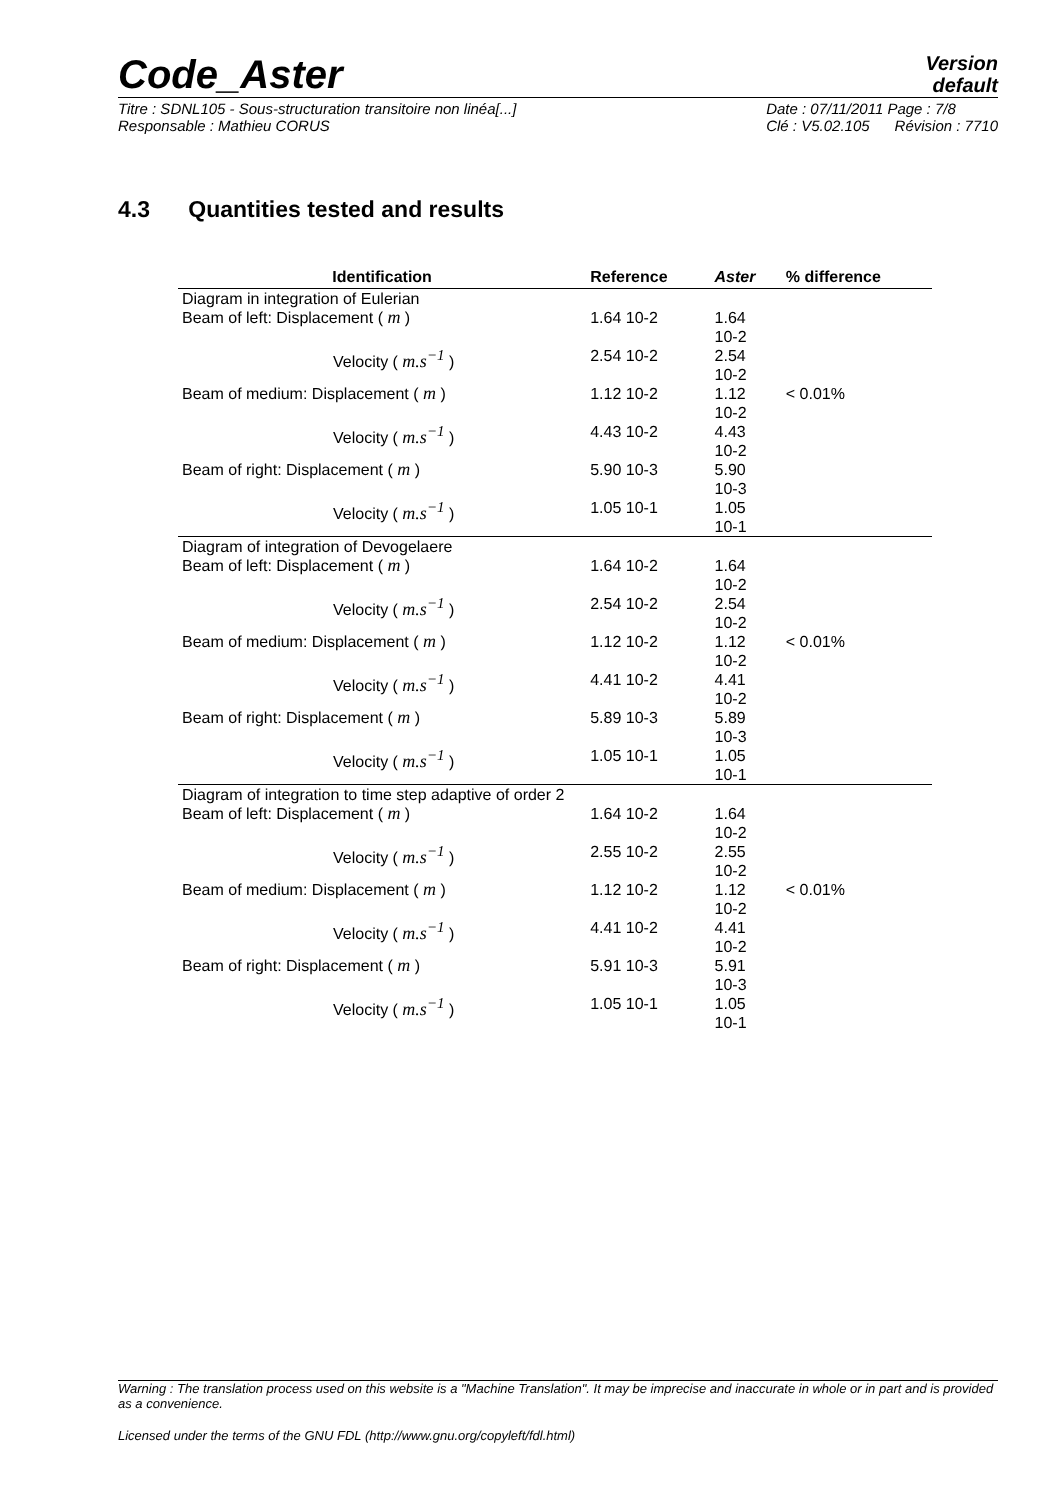Code_Aster
Version
default
Titre : SDNL105 - Sous-structuration transitoire non linéa[...]
Responsable : Mathieu CORUS
Date : 07/11/2011 Page : 7/8
Clé : V5.02.105 Révision : 7710
4.3 Quantities tested and results
| Identification | Reference | Aster | % difference |
| --- | --- | --- | --- |
| Diagram in integration of Eulerian | | | |
| Beam of left: Displacement ( m ) | 1.64 10-2 | 1.64 10-2 | |
| Velocity ( m.s<sup>−1</sup> ) | 2.54 10-2 | 2.54 10-2 | |
| Beam of medium: Displacement ( m ) | 1.12 10-2 | 1.12 10-2 | < 0.01% |
| Velocity ( m.s<sup>−1</sup> ) | 4.43 10-2 | 4.43 10-2 | |
| Beam of right: Displacement ( m ) | 5.90 10-3 | 5.90 10-3 | |
| Velocity ( m.s<sup>−1</sup> ) | 1.05 10-1 | 1.05 10-1 | |
| Diagram of integration of Devogelaere | | | |
| Beam of left: Displacement ( m ) | 1.64 10-2 | 1.64 10-2 | |
| Velocity ( m.s<sup>−1</sup> ) | 2.54 10-2 | 2.54 10-2 | |
| Beam of medium: Displacement ( m ) | 1.12 10-2 | 1.12 10-2 | < 0.01% |
| Velocity ( m.s<sup>−1</sup> ) | 4.41 10-2 | 4.41 10-2 | |
| Beam of right: Displacement ( m ) | 5.89 10-3 | 5.89 10-3 | |
| Velocity ( m.s<sup>−1</sup> ) | 1.05 10-1 | 1.05 10-1 | |
| Diagram of integration to time step adaptive of order 2 | | | |
| Beam of left: Displacement ( m ) | 1.64 10-2 | 1.64 10-2 | |
| Velocity ( m.s<sup>−1</sup> ) | 2.55 10-2 | 2.55 10-2 | |
| Beam of medium: Displacement ( m ) | 1.12 10-2 | 1.12 10-2 | < 0.01% |
| Velocity ( m.s<sup>−1</sup> ) | 4.41 10-2 | 4.41 10-2 | |
| Beam of right: Displacement ( m ) | 5.91 10-3 | 5.91 10-3 | |
| Velocity ( m.s<sup>−1</sup> ) | 1.05 10-1 | 1.05 10-1 | |
Warning : The translation process used on this website is a "Machine Translation". It may be imprecise and inaccurate in whole or in part and is provided as a convenience.
Licensed under the terms of the GNU FDL (http://www.gnu.org/copyleft/fdl.html)